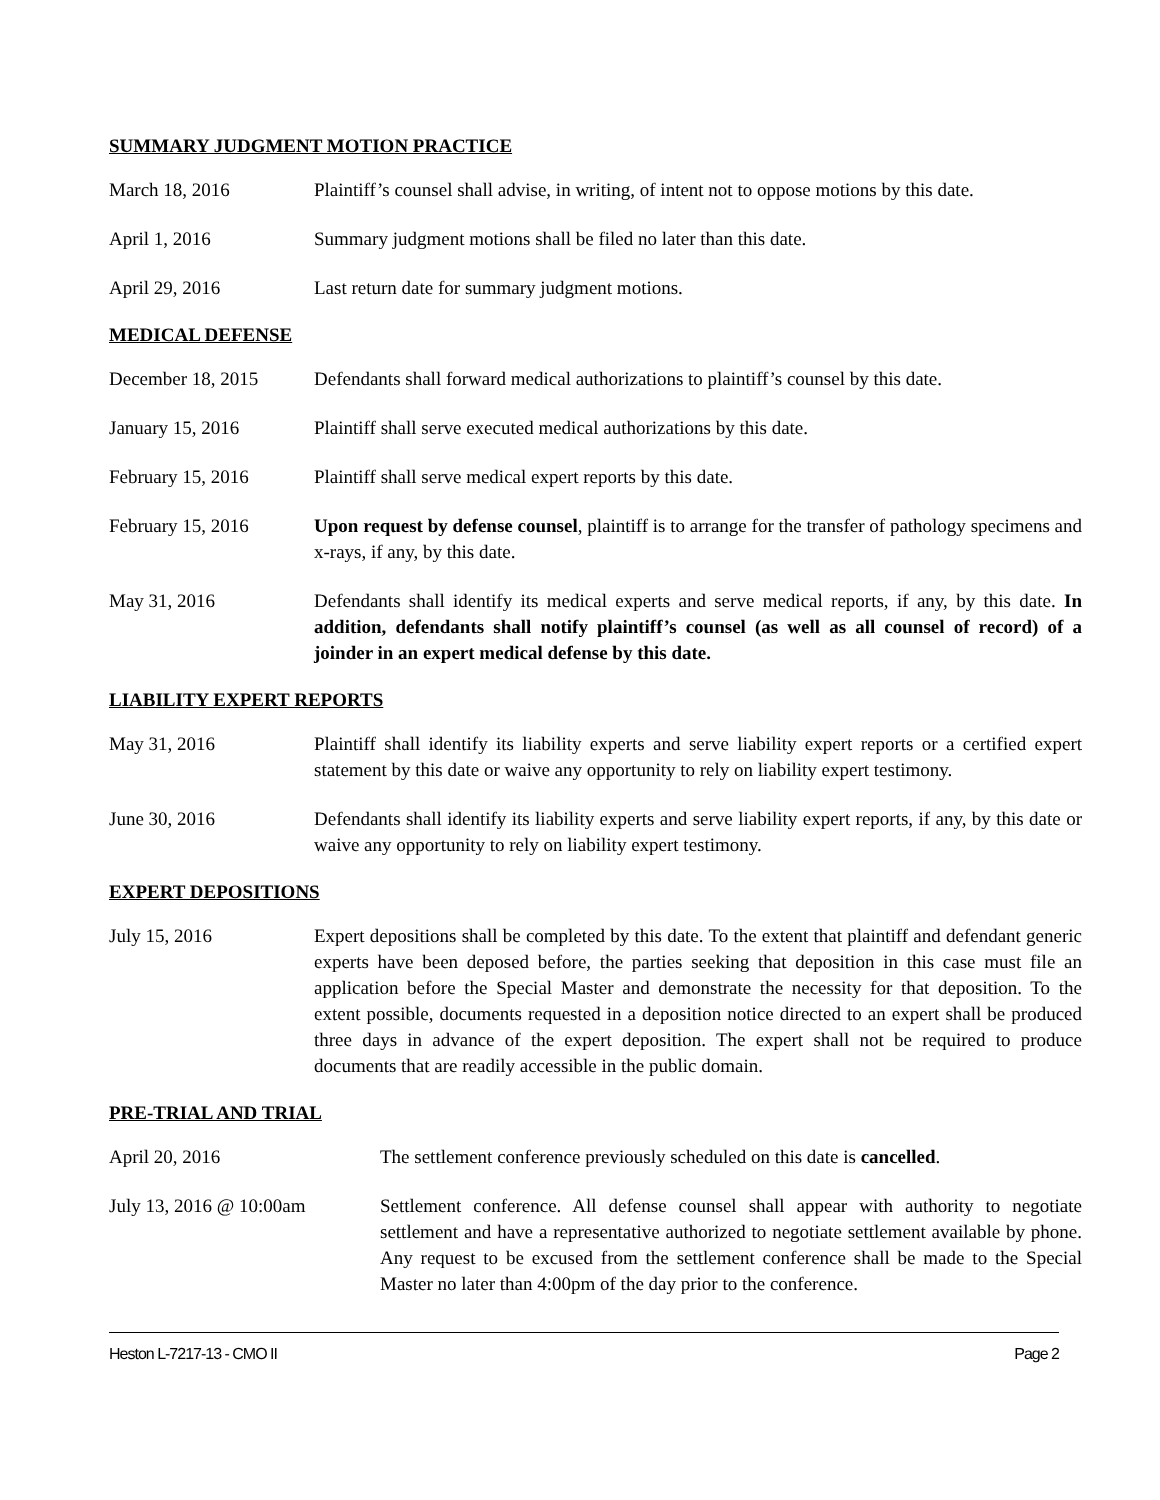SUMMARY JUDGMENT MOTION PRACTICE
March 18, 2016 Plaintiff’s counsel shall advise, in writing, of intent not to oppose motions by this date.
April 1, 2016 Summary judgment motions shall be filed no later than this date.
April 29, 2016 Last return date for summary judgment motions.
MEDICAL DEFENSE
December 18, 2015 Defendants shall forward medical authorizations to plaintiff’s counsel by this date.
January 15, 2016 Plaintiff shall serve executed medical authorizations by this date.
February 15, 2016 Plaintiff shall serve medical expert reports by this date.
February 15, 2016 Upon request by defense counsel, plaintiff is to arrange for the transfer of pathology specimens and x-rays, if any, by this date.
May 31, 2016 Defendants shall identify its medical experts and serve medical reports, if any, by this date. In addition, defendants shall notify plaintiff’s counsel (as well as all counsel of record) of a joinder in an expert medical defense by this date.
LIABILITY EXPERT REPORTS
May 31, 2016 Plaintiff shall identify its liability experts and serve liability expert reports or a certified expert statement by this date or waive any opportunity to rely on liability expert testimony.
June 30, 2016 Defendants shall identify its liability experts and serve liability expert reports, if any, by this date or waive any opportunity to rely on liability expert testimony.
EXPERT DEPOSITIONS
July 15, 2016 Expert depositions shall be completed by this date. To the extent that plaintiff and defendant generic experts have been deposed before, the parties seeking that deposition in this case must file an application before the Special Master and demonstrate the necessity for that deposition. To the extent possible, documents requested in a deposition notice directed to an expert shall be produced three days in advance of the expert deposition. The expert shall not be required to produce documents that are readily accessible in the public domain.
PRE-TRIAL AND TRIAL
April 20, 2016 The settlement conference previously scheduled on this date is cancelled.
July 13, 2016 @ 10:00am Settlement conference. All defense counsel shall appear with authority to negotiate settlement and have a representative authorized to negotiate settlement available by phone. Any request to be excused from the settlement conference shall be made to the Special Master no later than 4:00pm of the day prior to the conference.
Heston L-7217-13 - CMO II Page 2